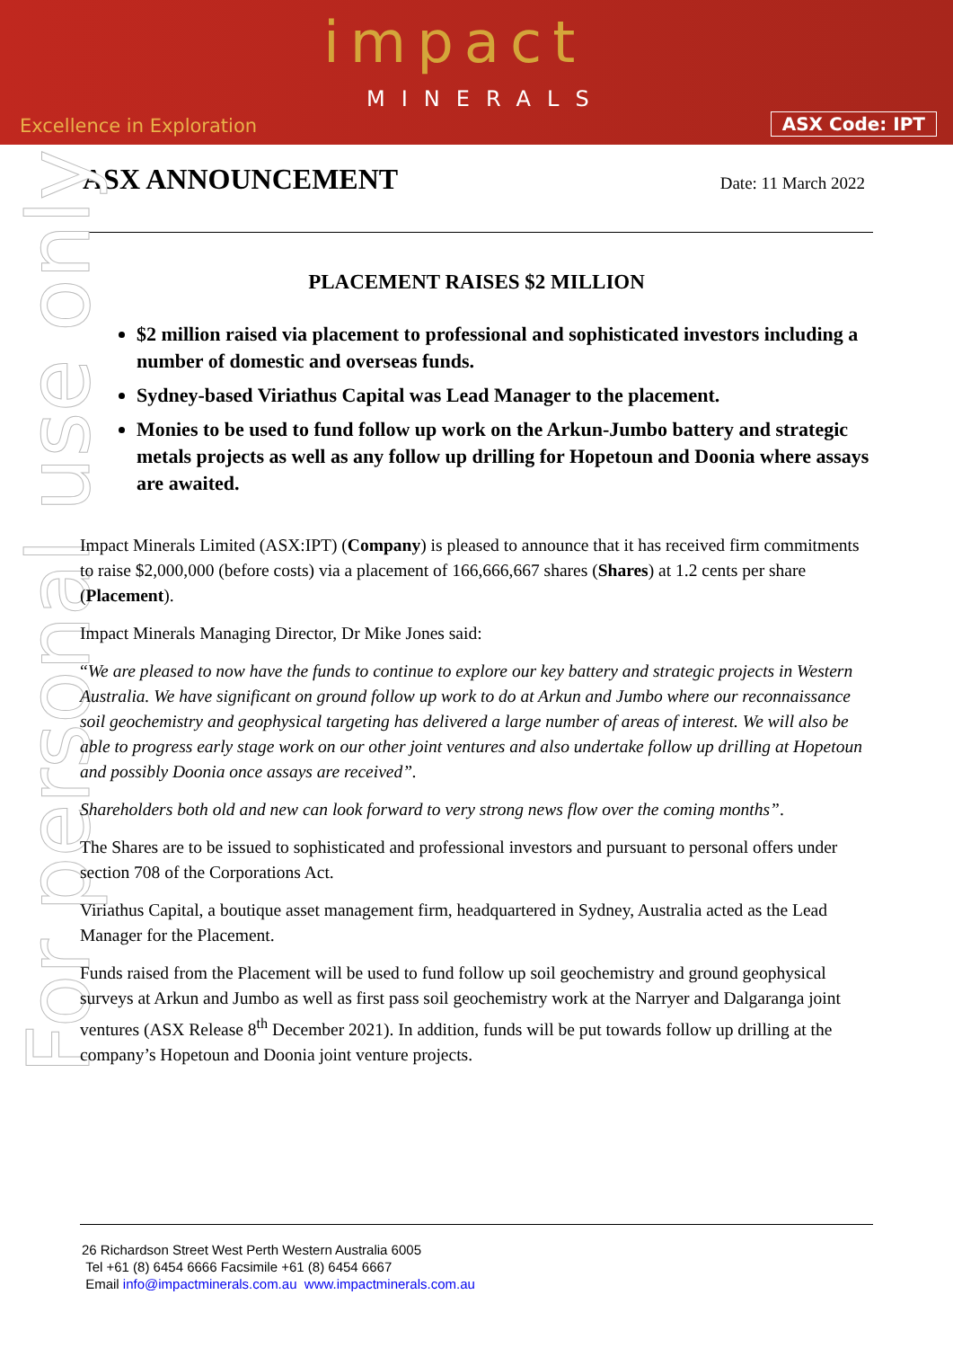impact
MINERALS
Excellence in Exploration ASX Code: IPT
For personal use only
ASX ANNOUNCEMENT
Date: 11 March 2022
PLACEMENT RAISES $2 MILLION
$2 million raised via placement to professional and sophisticated investors including a number of domestic and overseas funds.
Sydney-based Viriathus Capital was Lead Manager to the placement.
Monies to be used to fund follow up work on the Arkun-Jumbo battery and strategic metals projects as well as any follow up drilling for Hopetoun and Doonia where assays are awaited.
Impact Minerals Limited (ASX:IPT) (Company) is pleased to announce that it has received firm commitments to raise $2,000,000 (before costs) via a placement of 166,666,667 shares (Shares) at 1.2 cents per share (Placement).
Impact Minerals Managing Director, Dr Mike Jones said:
“We are pleased to now have the funds to continue to explore our key battery and strategic projects in Western Australia. We have significant on ground follow up work to do at Arkun and Jumbo where our reconnaissance soil geochemistry and geophysical targeting has delivered a large number of areas of interest. We will also be able to progress early stage work on our other joint ventures and also undertake follow up drilling at Hopetoun and possibly Doonia once assays are received”.
Shareholders both old and new can look forward to very strong news flow over the coming months”.
The Shares are to be issued to sophisticated and professional investors and pursuant to personal offers under section 708 of the Corporations Act.
Viriathus Capital, a boutique asset management firm, headquartered in Sydney, Australia acted as the Lead Manager for the Placement.
Funds raised from the Placement will be used to fund follow up soil geochemistry and ground geophysical surveys at Arkun and Jumbo as well as first pass soil geochemistry work at the Narryer and Dalgaranga joint ventures (ASX Release 8<sup>th</sup> December 2021). In addition, funds will be put towards follow up drilling at the company’s Hopetoun and Doonia joint venture projects.
26 Richardson Street West Perth Western Australia 6005
Tel +61 (8) 6454 6666 Facsimile +61 (8) 6454 6667
Email info@impactminerals.com.au www.impactminerals.com.au